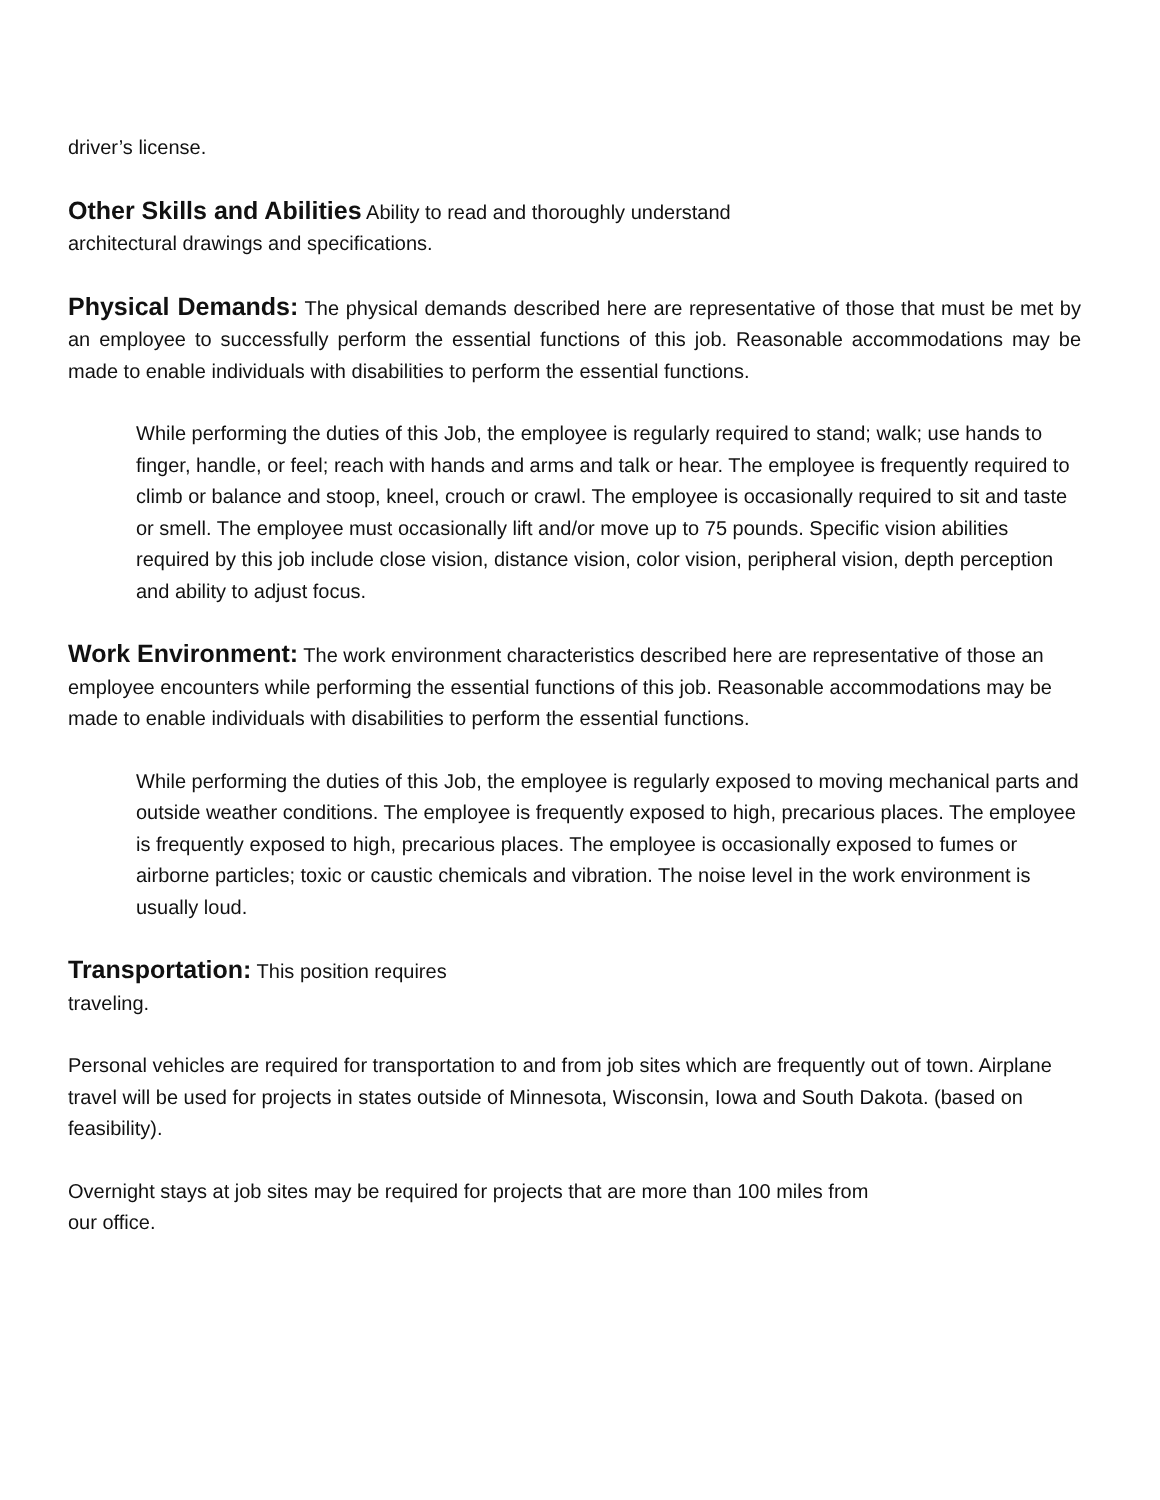driver’s license.
Other Skills and Abilities Ability to read and thoroughly understand
architectural drawings and specifications.
Physical Demands: The physical demands described here are representative of those that must be met by an employee to successfully perform the essential functions of this job. Reasonable accommodations may be made to enable individuals with disabilities to perform the essential functions.
While performing the duties of this Job, the employee is regularly required to stand; walk; use hands to finger, handle, or feel; reach with hands and arms and talk or hear. The employee is frequently required to climb or balance and stoop, kneel, crouch or crawl. The employee is occasionally required to sit and taste or smell. The employee must occasionally lift and/or move up to 75 pounds. Specific vision abilities required by this job include close vision, distance vision, color vision, peripheral vision, depth perception and ability to adjust focus.
Work Environment: The work environment characteristics described here are representative of those an employee encounters while performing the essential functions of this job. Reasonable accommodations may be made to enable individuals with disabilities to perform the essential functions.
While performing the duties of this Job, the employee is regularly exposed to moving mechanical parts and outside weather conditions. The employee is frequently exposed to high, precarious places. The employee is frequently exposed to high, precarious places. The employee is occasionally exposed to fumes or airborne particles; toxic or caustic chemicals and vibration. The noise level in the work environment is usually loud.
Transportation: This position requires
traveling.
Personal vehicles are required for transportation to and from job sites which are frequently out of town. Airplane travel will be used for projects in states outside of Minnesota, Wisconsin, Iowa and South Dakota. (based on feasibility).
Overnight stays at job sites may be required for projects that are more than 100 miles from
our office.